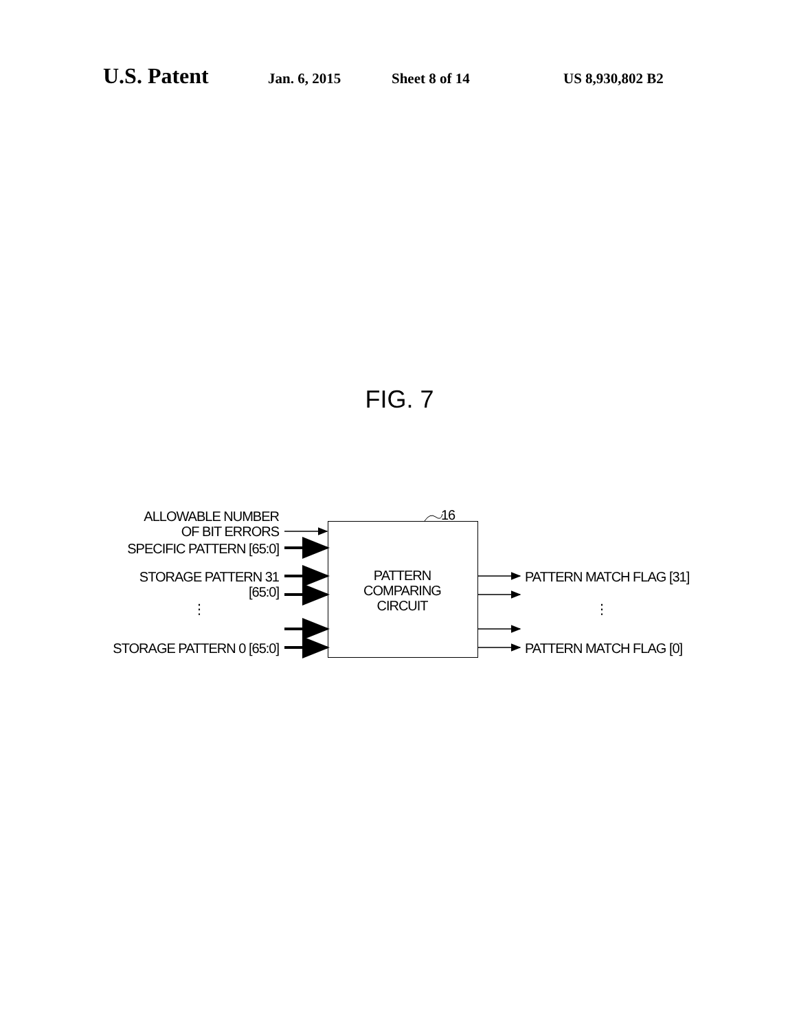U.S. Patent Jan. 6, 2015 Sheet 8 of 14 US 8,930,802 B2
FIG. 7
ALLOWABLE NUMBER
OF BIT ERRORS
SPECIFIC PATTERN [65:0]
STORAGE PATTERN 31 [65:0]
⋮
STORAGE PATTERN 0 [65:0]
16
PATTERN
COMPARING
CIRCUIT
PATTERN MATCH FLAG [31]
⋮
PATTERN MATCH FLAG [0]